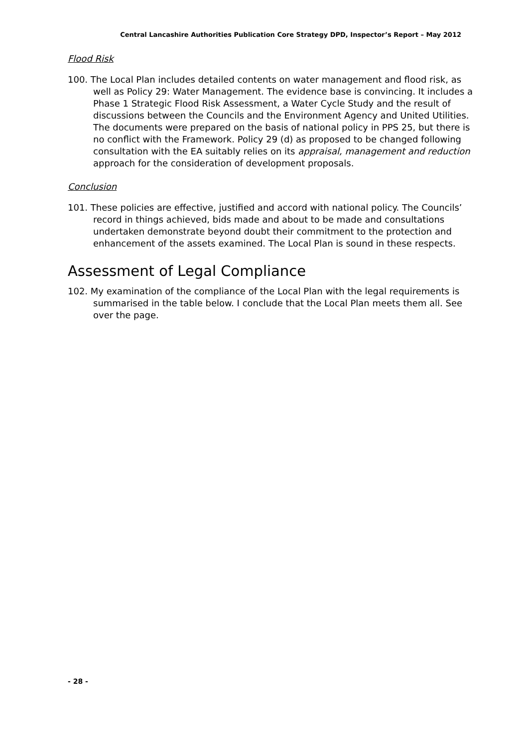Central Lancashire Authorities Publication Core Strategy DPD, Inspector’s Report – May 2012
Flood Risk
100. The Local Plan includes detailed contents on water management and flood risk, as well as Policy 29: Water Management. The evidence base is convincing. It includes a Phase 1 Strategic Flood Risk Assessment, a Water Cycle Study and the result of discussions between the Councils and the Environment Agency and United Utilities. The documents were prepared on the basis of national policy in PPS 25, but there is no conflict with the Framework. Policy 29 (d) as proposed to be changed following consultation with the EA suitably relies on its appraisal, management and reduction approach for the consideration of development proposals.
Conclusion
101. These policies are effective, justified and accord with national policy. The Councils’ record in things achieved, bids made and about to be made and consultations undertaken demonstrate beyond doubt their commitment to the protection and enhancement of the assets examined. The Local Plan is sound in these respects.
Assessment of Legal Compliance
102. My examination of the compliance of the Local Plan with the legal requirements is summarised in the table below. I conclude that the Local Plan meets them all. See over the page.
- 28 -